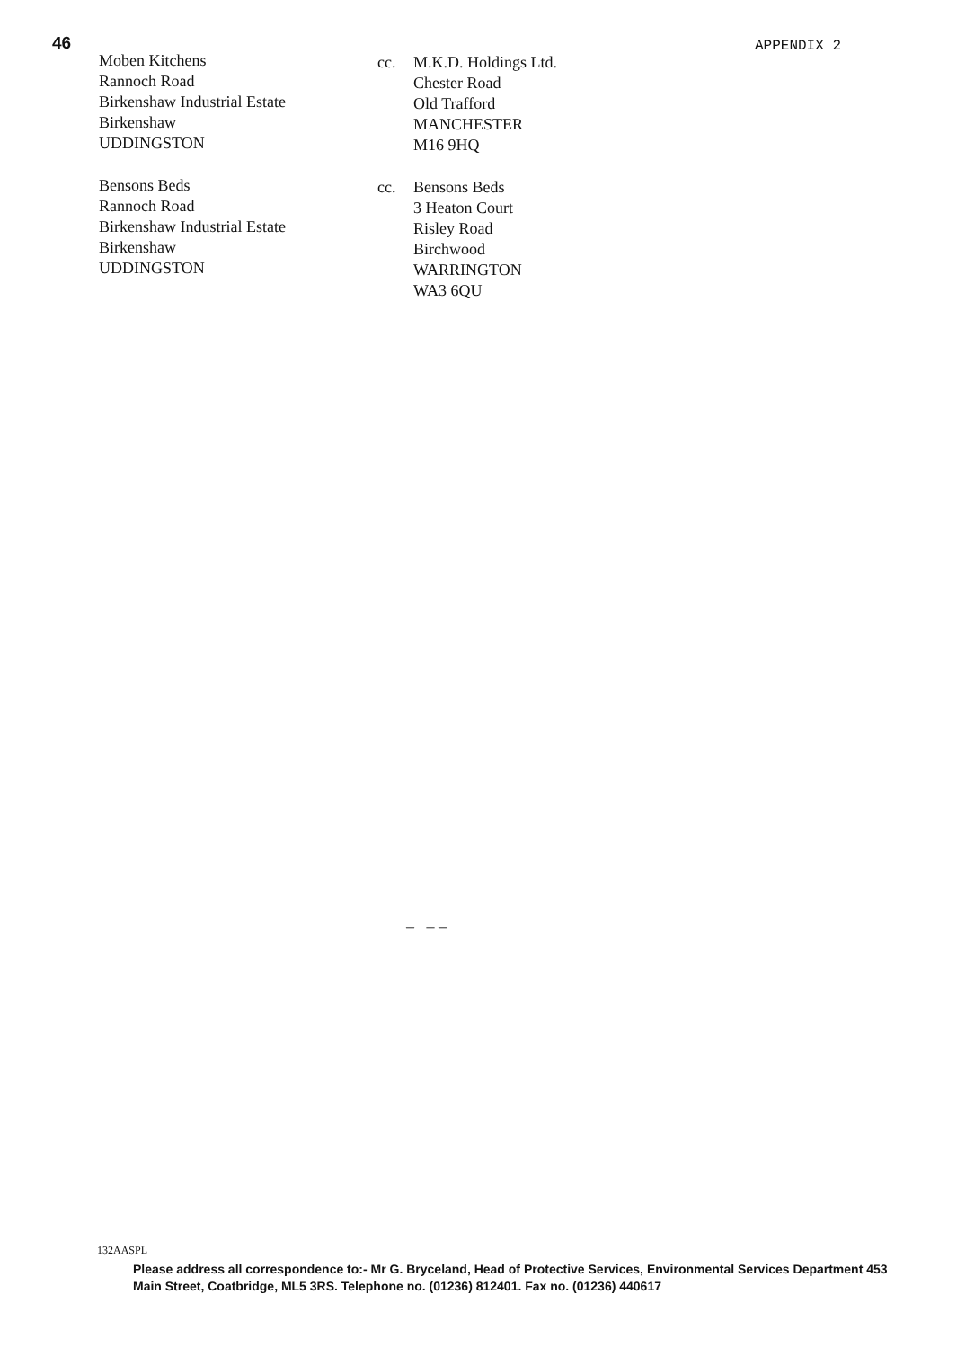46
Moben Kitchens
Rannoch Road
Birkenshaw Industrial Estate
Birkenshaw
UDDINGSTON
Bensons Beds
Rannoch Road
Birkenshaw Industrial Estate
Birkenshaw
UDDINGSTON
cc. M.K.D. Holdings Ltd.
Chester Road
Old Trafford
MANCHESTER
M16 9HQ
cc. Bensons Beds
3 Heaton Court
Risley Road
Birchwood
WARRINGTON
WA3 6QU
APPENDIX 2
– – –
132AASPL
Please address all correspondence to:- Mr G. Bryceland, Head of Protective Services, Environmental Services Department 453 Main Street, Coatbridge, ML5 3RS. Telephone no. (01236) 812401. Fax no. (01236) 440617